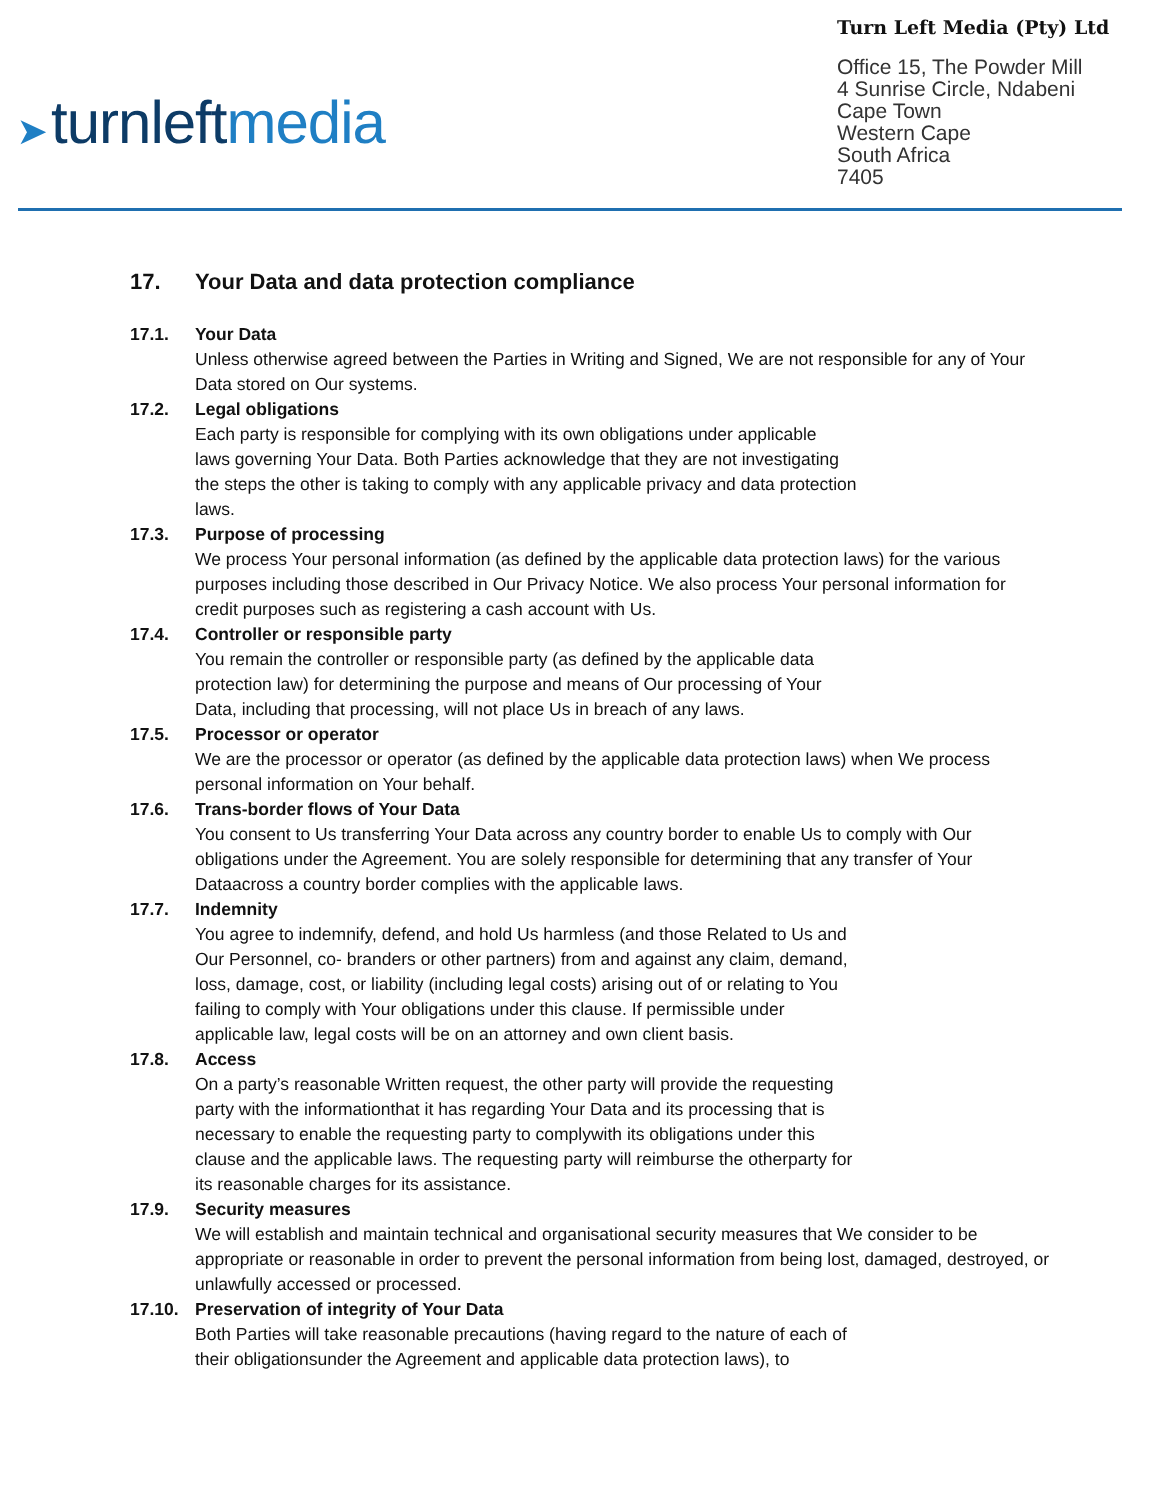➤ turnleftmedia
Turn Left Media (Pty) Ltd
Office 15, The Powder Mill
4 Sunrise Circle, Ndabeni
Cape Town
Western Cape
South Africa
7405
17. Your Data and data protection compliance
17.1. Your Data
Unless otherwise agreed between the Parties in Writing and Signed, We are not responsible for any of Your Data stored on Our systems.
17.2. Legal obligations
Each party is responsible for complying with its own obligations under applicable
laws governing Your Data. Both Parties acknowledge that they are not investigating
the steps the other is taking to comply with any applicable privacy and data protection
laws.
17.3. Purpose of processing
We process Your personal information (as defined by the applicable data protection laws) for the various purposes including those described in Our Privacy Notice. We also process Your personal information for credit purposes such as registering a cash account with Us.
17.4. Controller or responsible party
You remain the controller or responsible party (as defined by the applicable data
protection law) for determining the purpose and means of Our processing of Your
Data, including that processing, will not place Us in breach of any laws.
17.5. Processor or operator
We are the processor or operator (as defined by the applicable data protection laws) when We process personal information on Your behalf.
17.6. Trans-border flows of Your Data
You consent to Us transferring Your Data across any country border to enable Us to comply with Our obligations under the Agreement. You are solely responsible for determining that any transfer of Your Dataacross a country border complies with the applicable laws.
17.7. Indemnity
You agree to indemnify, defend, and hold Us harmless (and those Related to Us and
Our Personnel, co- branders or other partners) from and against any claim, demand,
loss, damage, cost, or liability (including legal costs) arising out of or relating to You
failing to comply with Your obligations under this clause. If permissible under
applicable law, legal costs will be on an attorney and own client basis.
17.8. Access
On a party’s reasonable Written request, the other party will provide the requesting
party with the informationthat it has regarding Your Data and its processing that is
necessary to enable the requesting party to complywith its obligations under this
clause and the applicable laws. The requesting party will reimburse the otherparty for
its reasonable charges for its assistance.
17.9. Security measures
We will establish and maintain technical and organisational security measures that We consider to be appropriate or reasonable in order to prevent the personal information from being lost, damaged, destroyed, or unlawfully accessed or processed.
17.10. Preservation of integrity of Your Data
Both Parties will take reasonable precautions (having regard to the nature of each of
their obligationsunder the Agreement and applicable data protection laws), to